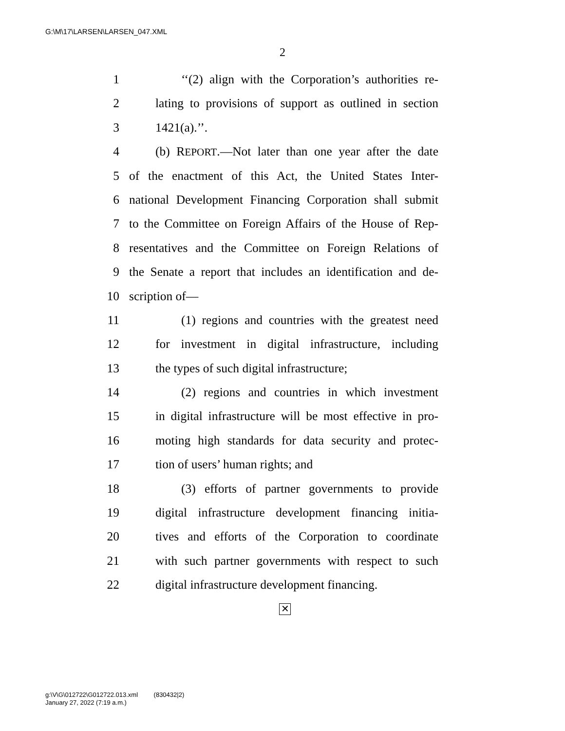G:\M\17\LARSEN\LARSEN_047.XML
2
1 ‘‘(2) align with the Corporation’s authorities re-
2 lating to provisions of support as outlined in section
3 1421(a).’’.
4 (b) REPORT.—Not later than one year after the date
5 of the enactment of this Act, the United States Inter-
6 national Development Financing Corporation shall submit
7 to the Committee on Foreign Affairs of the House of Rep-
8 resentatives and the Committee on Foreign Relations of
9 the Senate a report that includes an identification and de-
10 scription of—
11 (1) regions and countries with the greatest need
12 for investment in digital infrastructure, including
13 the types of such digital infrastructure;
14 (2) regions and countries in which investment
15 in digital infrastructure will be most effective in pro-
16 moting high standards for data security and protec-
17 tion of users’ human rights; and
18 (3) efforts of partner governments to provide
19 digital infrastructure development financing initia-
20 tives and efforts of the Corporation to coordinate
21 with such partner governments with respect to such
22 digital infrastructure development financing.
✕
g:\V\G\012722\G012722.013.xml (830432|2)
January 27, 2022 (7:19 a.m.)